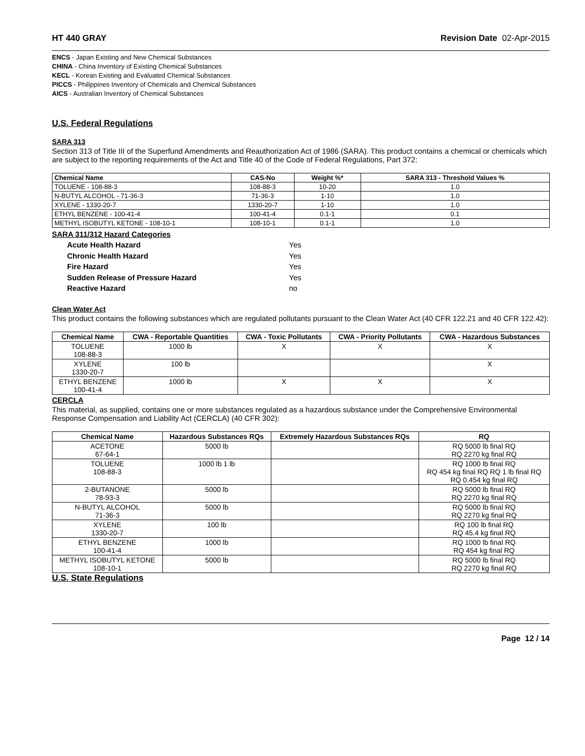HT 440 GRAY Revision Date 02-Apr-2015
ENCS - Japan Existing and New Chemical Substances
CHINA - China Inventory of Existing Chemical Substances
KECL - Korean Existing and Evaluated Chemical Substances
PICCS - Philippines Inventory of Chemicals and Chemical Substances
AICS - Australian Inventory of Chemical Substances
U.S. Federal Regulations
SARA 313
Section 313 of Title III of the Superfund Amendments and Reauthorization Act of 1986 (SARA). This product contains a chemical or chemicals which are subject to the reporting requirements of the Act and Title 40 of the Code of Federal Regulations, Part 372:
| Chemical Name | CAS-No | Weight %* | SARA 313 - Threshold Values % |
| --- | --- | --- | --- |
| TOLUENE - 108-88-3 | 108-88-3 | 10-20 | 1.0 |
| N-BUTYL ALCOHOL - 71-36-3 | 71-36-3 | 1-10 | 1.0 |
| XYLENE - 1330-20-7 | 1330-20-7 | 1-10 | 1.0 |
| ETHYL BENZENE - 100-41-4 | 100-41-4 | 0.1-1 | 0.1 |
| METHYL ISOBUTYL KETONE - 108-10-1 | 108-10-1 | 0.1-1 | 1.0 |
SARA 311/312 Hazard Categories
Acute Health Hazard Yes
Chronic Health Hazard Yes
Fire Hazard Yes
Sudden Release of Pressure Hazard Yes
Reactive Hazard no
Clean Water Act
This product contains the following substances which are regulated pollutants pursuant to the Clean Water Act (40 CFR 122.21 and 40 CFR 122.42):
| Chemical Name | CWA - Reportable Quantities | CWA - Toxic Pollutants | CWA - Priority Pollutants | CWA - Hazardous Substances |
| --- | --- | --- | --- | --- |
| TOLUENE 108-88-3 | 1000 lb | X | X | X |
| XYLENE 1330-20-7 | 100 lb | | | X |
| ETHYL BENZENE 100-41-4 | 1000 lb | X | X | X |
CERCLA
This material, as supplied, contains one or more substances regulated as a hazardous substance under the Comprehensive Environmental Response Compensation and Liability Act (CERCLA) (40 CFR 302):
| Chemical Name | Hazardous Substances RQs | Extremely Hazardous Substances RQs | RQ |
| --- | --- | --- | --- |
| ACETONE 67-64-1 | 5000 lb | | RQ 5000 lb final RQ RQ 2270 kg final RQ |
| TOLUENE 108-88-3 | 1000 lb 1 lb | | RQ 1000 lb final RQ RQ 454 kg final RQ RQ 1 lb final RQ RQ 0.454 kg final RQ |
| 2-BUTANONE 78-93-3 | 5000 lb | | RQ 5000 lb final RQ RQ 2270 kg final RQ |
| N-BUTYL ALCOHOL 71-36-3 | 5000 lb | | RQ 5000 lb final RQ RQ 2270 kg final RQ |
| XYLENE 1330-20-7 | 100 lb | | RQ 100 lb final RQ RQ 45.4 kg final RQ |
| ETHYL BENZENE 100-41-4 | 1000 lb | | RQ 1000 lb final RQ RQ 454 kg final RQ |
| METHYL ISOBUTYL KETONE 108-10-1 | 5000 lb | | RQ 5000 lb final RQ RQ 2270 kg final RQ |
U.S. State Regulations
Page 12 / 14